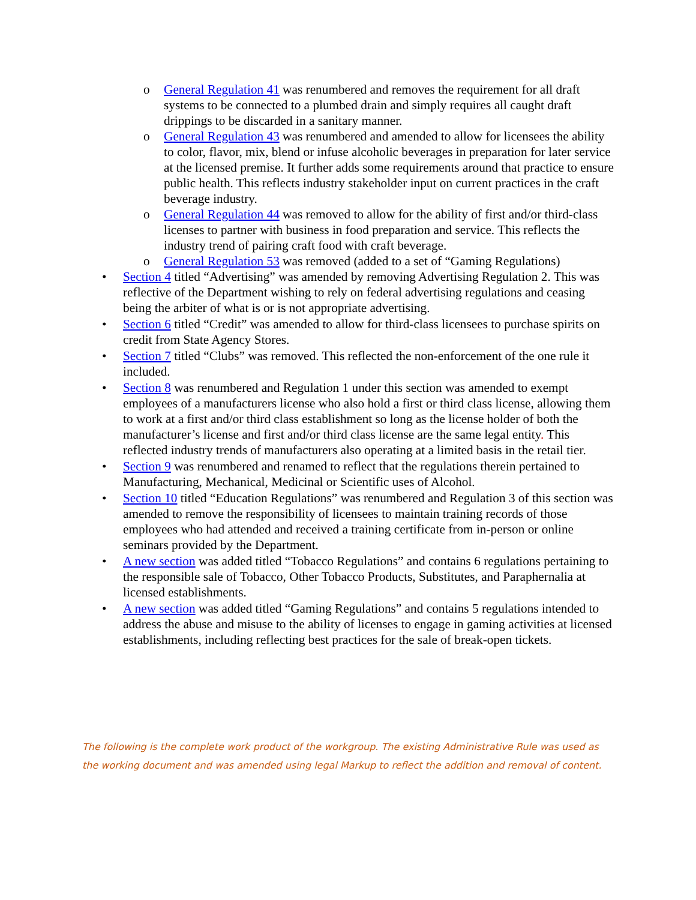o General Regulation 41 was renumbered and removes the requirement for all draft systems to be connected to a plumbed drain and simply requires all caught draft drippings to be discarded in a sanitary manner.
o General Regulation 43 was renumbered and amended to allow for licensees the ability to color, flavor, mix, blend or infuse alcoholic beverages in preparation for later service at the licensed premise. It further adds some requirements around that practice to ensure public health. This reflects industry stakeholder input on current practices in the craft beverage industry.
o General Regulation 44 was removed to allow for the ability of first and/or third-class licenses to partner with business in food preparation and service. This reflects the industry trend of pairing craft food with craft beverage.
o General Regulation 53 was removed (added to a set of “Gaming Regulations)
• Section 4 titled “Advertising” was amended by removing Advertising Regulation 2. This was reflective of the Department wishing to rely on federal advertising regulations and ceasing being the arbiter of what is or is not appropriate advertising.
• Section 6 titled “Credit” was amended to allow for third-class licensees to purchase spirits on credit from State Agency Stores.
• Section 7 titled “Clubs” was removed. This reflected the non-enforcement of the one rule it included.
• Section 8 was renumbered and Regulation 1 under this section was amended to exempt employees of a manufacturers license who also hold a first or third class license, allowing them to work at a first and/or third class establishment so long as the license holder of both the manufacturer’s license and first and/or third class license are the same legal entity. This reflected industry trends of manufacturers also operating at a limited basis in the retail tier.
• Section 9 was renumbered and renamed to reflect that the regulations therein pertained to Manufacturing, Mechanical, Medicinal or Scientific uses of Alcohol.
• Section 10 titled “Education Regulations” was renumbered and Regulation 3 of this section was amended to remove the responsibility of licensees to maintain training records of those employees who had attended and received a training certificate from in-person or online seminars provided by the Department.
• A new section was added titled “Tobacco Regulations” and contains 6 regulations pertaining to the responsible sale of Tobacco, Other Tobacco Products, Substitutes, and Paraphernalia at licensed establishments.
• A new section was added titled “Gaming Regulations” and contains 5 regulations intended to address the abuse and misuse to the ability of licenses to engage in gaming activities at licensed establishments, including reflecting best practices for the sale of break-open tickets.
The following is the complete work product of the workgroup. The existing Administrative Rule was used as the working document and was amended using legal Markup to reflect the addition and removal of content.